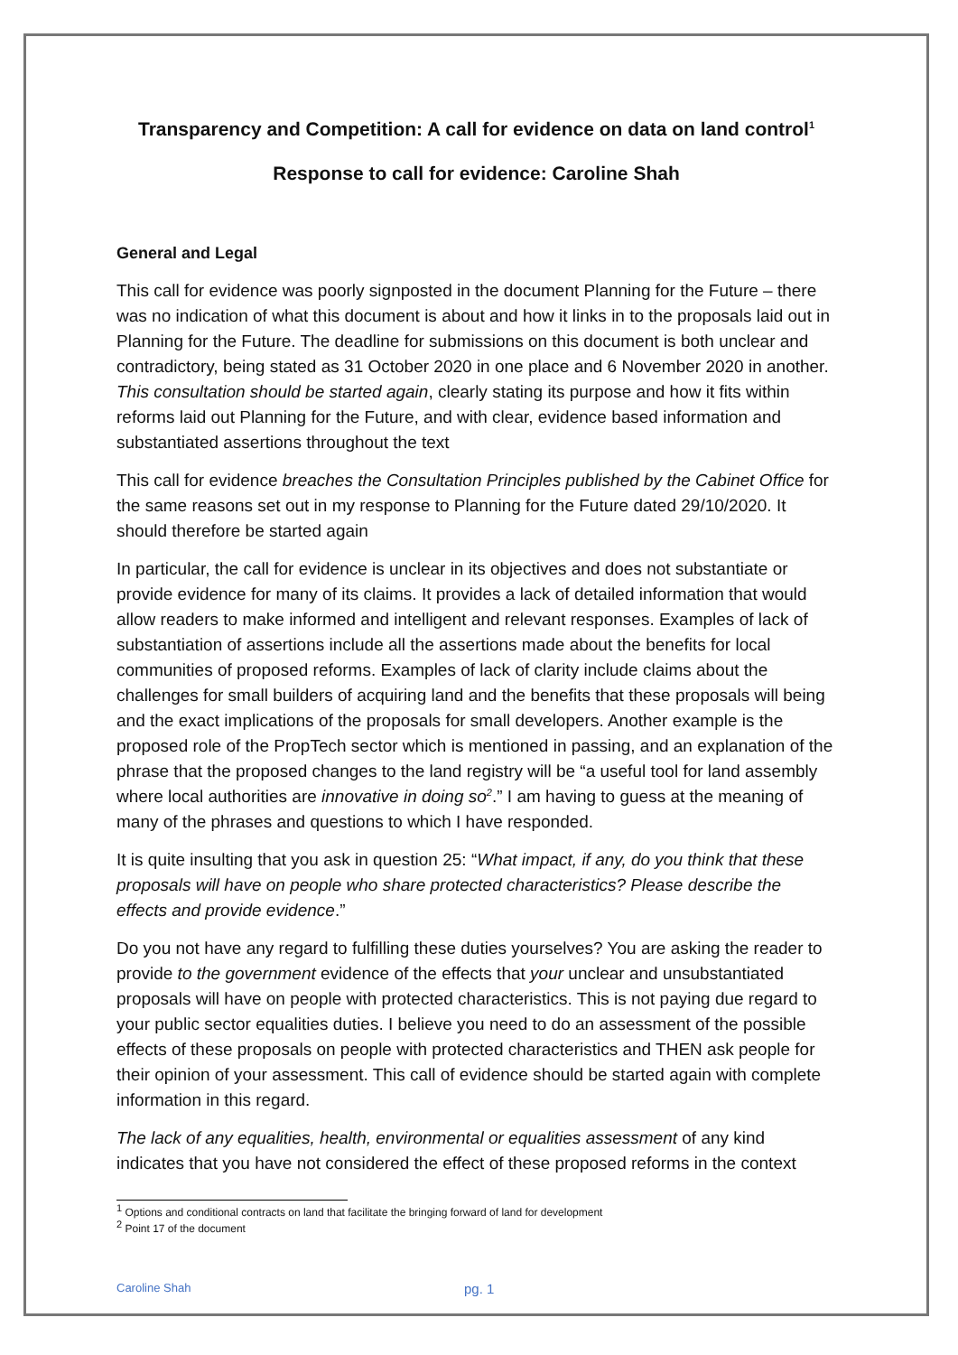Transparency and Competition: A call for evidence on data on land control<sup>1</sup>
Response to call for evidence: Caroline Shah
General and Legal
This call for evidence was poorly signposted in the document Planning for the Future – there was no indication of what this document is about and how it links in to the proposals laid out in Planning for the Future. The deadline for submissions on this document is both unclear and contradictory, being stated as 31 October 2020 in one place and 6 November 2020 in another. This consultation should be started again, clearly stating its purpose and how it fits within reforms laid out Planning for the Future, and with clear, evidence based information and substantiated assertions throughout the text
This call for evidence breaches the Consultation Principles published by the Cabinet Office for the same reasons set out in my response to Planning for the Future dated 29/10/2020. It should therefore be started again
In particular, the call for evidence is unclear in its objectives and does not substantiate or provide evidence for many of its claims. It provides a lack of detailed information that would allow readers to make informed and intelligent and relevant responses. Examples of lack of substantiation of assertions include all the assertions made about the benefits for local communities of proposed reforms. Examples of lack of clarity include claims about the challenges for small builders of acquiring land and the benefits that these proposals will being and the exact implications of the proposals for small developers. Another example is the proposed role of the PropTech sector which is mentioned in passing, and an explanation of the phrase that the proposed changes to the land registry will be “a useful tool for land assembly where local authorities are innovative in doing so<sup>2</sup>.” I am having to guess at the meaning of many of the phrases and questions to which I have responded.
It is quite insulting that you ask in question 25: “What impact, if any, do you think that these proposals will have on people who share protected characteristics? Please describe the effects and provide evidence.”
Do you not have any regard to fulfilling these duties yourselves? You are asking the reader to provide to the government evidence of the effects that your unclear and unsubstantiated proposals will have on people with protected characteristics. This is not paying due regard to your public sector equalities duties. I believe you need to do an assessment of the possible effects of these proposals on people with protected characteristics and THEN ask people for their opinion of your assessment. This call of evidence should be started again with complete information in this regard.
The lack of any equalities, health, environmental or equalities assessment of any kind indicates that you have not considered the effect of these proposed reforms in the context
<sup>1</sup> Options and conditional contracts on land that facilitate the bringing forward of land for development
<sup>2</sup> Point 17 of the document
Caroline Shah pg. 1